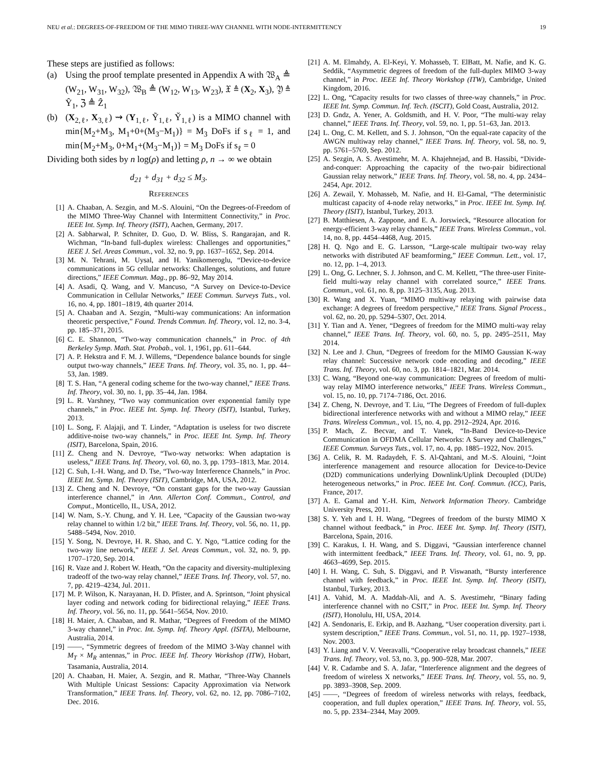NEU et al.: DEGREES-OF-FREEDOM OF THE MIMO THREE-WAY CHANNEL WITH NODE-INTERMITTENCY 19
These steps are justified as follows:
(a) Using the proof template presented in Appendix A with 𝔚<sub>A</sub> ≜ (W<sub>21</sub>, W<sub>31</sub>, W<sub>32</sub>), 𝔚<sub>B</sub> ≜ (W<sub>12</sub>, W<sub>13</sub>, W<sub>23</sub>), 𝔛 ≜ (X<sub>2</sub>, X<sub>3</sub>), 𝔜 ≜ Ŷ<sub>1</sub>, ℨ ≜ Ẑ<sub>1</sub>
(b) (X<sub>2,ℓ</sub>, X<sub>3,ℓ</sub>) ⇝ (Y<sub>1,ℓ</sub>, Ỹ<sub>1,ℓ</sub>, Y̌<sub>1,ℓ</sub>) is a MIMO channel with min{M<sub>2</sub>+M<sub>3</sub>, M<sub>1</sub>+0+(M<sub>3</sub>−M<sub>1</sub>)} = M<sub>3</sub> DoFs if s<sub>ℓ</sub> = 1, and min{M<sub>2</sub>+M<sub>3</sub>, 0+M<sub>1</sub>+(M<sub>3</sub>−M<sub>1</sub>)} = M<sub>3</sub> DoFs if s<sub>ℓ</sub> = 0
Dividing both sides by n log(ρ) and letting ρ, n → ∞ we obtain
d<sub>21</sub> + d<sub>31</sub> + d<sub>32</sub> ≤ M<sub>3</sub>.
REFERENCES
[1] A. Chaaban, A. Sezgin, and M.-S. Alouini, “On the Degrees-of-Freedom of the MIMO Three-Way Channel with Intermittent Connectivity,” in Proc. IEEE Int. Symp. Inf. Theory (ISIT), Aachen, Germany, 2017.
[2] A. Sabharwal, P. Schniter, D. Guo, D. W. Bliss, S. Rangarajan, and R. Wichman, “In-band full-duplex wireless: Challenges and opportunities,” IEEE J. Sel. Areas Commun., vol. 32, no. 9, pp. 1637–1652, Sep. 2014.
[3] M. N. Tehrani, M. Uysal, and H. Yanikomeroglu, “Device-to-device communications in 5G cellular networks: Challenges, solutions, and future directions,” IEEE Commun. Mag., pp. 86–92, May 2014.
[4] A. Asadi, Q. Wang, and V. Mancuso, “A Survey on Device-to-Device Communication in Cellular Networks,” IEEE Commun. Surveys Tuts., vol. 16, no. 4, pp. 1801–1819, 4th quarter 2014.
[5] A. Chaaban and A. Sezgin, “Multi-way communications: An information theoretic perspective,” Found. Trends Commun. Inf. Theory, vol. 12, no. 3-4, pp. 185–371, 2015.
[6] C. E. Shannon, “Two-way communication channels,” in Proc. of 4th Berkeley Symp. Math. Stat. Probab., vol. 1, 1961, pp. 611–644.
[7] A. P. Hekstra and F. M. J. Willems, “Dependence balance bounds for single output two-way channels,” IEEE Trans. Inf. Theory, vol. 35, no. 1, pp. 44–53, Jan. 1989.
[8] T. S. Han, “A general coding scheme for the two-way channel,” IEEE Trans. Inf. Theory, vol. 30, no. 1, pp. 35–44, Jan. 1984.
[9] L. R. Varshney, “Two way communication over exponential family type channels,” in Proc. IEEE Int. Symp. Inf. Theory (ISIT), Istanbul, Turkey, 2013.
[10] L. Song, F. Alajaji, and T. Linder, “Adaptation is useless for two discrete additive-noise two-way channels,” in Proc. IEEE Int. Symp. Inf. Theory (ISIT), Barcelona, Spain, 2016.
[11] Z. Cheng and N. Devroye, “Two-way networks: When adaptation is useless,” IEEE Trans. Inf. Theory, vol. 60, no. 3, pp. 1793–1813, Mar. 2014.
[12] C. Suh, I.-H. Wang, and D. Tse, “Two-way Interference Channels,” in Proc. IEEE Int. Symp. Inf. Theory (ISIT), Cambridge, MA, USA, 2012.
[13] Z. Cheng and N. Devroye, “On constant gaps for the two-way Gaussian interference channel,” in Ann. Allerton Conf. Commun., Control, and Comput., Monticello, IL, USA, 2012.
[14] W. Nam, S.-Y. Chung, and Y. H. Lee, “Capacity of the Gaussian two-way relay channel to within 1/2 bit,” IEEE Trans. Inf. Theory, vol. 56, no. 11, pp. 5488–5494, Nov. 2010.
[15] Y. Song, N. Devroye, H. R. Shao, and C. Y. Ngo, “Lattice coding for the two-way line network,” IEEE J. Sel. Areas Commun., vol. 32, no. 9, pp. 1707–1720, Sep. 2014.
[16] R. Vaze and J. Robert W. Heath, “On the capacity and diversity-multiplexing tradeoff of the two-way relay channel,” IEEE Trans. Inf. Theory, vol. 57, no. 7, pp. 4219–4234, Jul. 2011.
[17] M. P. Wilson, K. Narayanan, H. D. Pfister, and A. Sprintson, “Joint physical layer coding and network coding for bidirectional relaying,” IEEE Trans. Inf. Theory, vol. 56, no. 11, pp. 5641–5654, Nov. 2010.
[18] H. Maier, A. Chaaban, and R. Mathar, “Degrees of Freedom of the MIMO 3-way channel,” in Proc. Int. Symp. Inf. Theory Appl. (ISITA), Melbourne, Australia, 2014.
[19] ——, “Symmetric degrees of freedom of the MIMO 3-Way channel with M<sub>T</sub> × M<sub>R</sub> antennas,” in Proc. IEEE Inf. Theory Workshop (ITW), Hobart, Tasamania, Australia, 2014.
[20] A. Chaaban, H. Maier, A. Sezgin, and R. Mathar, “Three-Way Channels With Multiple Unicast Sessions: Capacity Approximation via Network Transformation,” IEEE Trans. Inf. Theory, vol. 62, no. 12, pp. 7086–7102, Dec. 2016.
[21] A. M. Elmahdy, A. El-Keyi, Y. Mohasseb, T. ElBatt, M. Nafie, and K. G. Seddik, “Asymmetric degrees of freedom of the full-duplex MIMO 3-way channel,” in Proc. IEEE Inf. Theory Workshop (ITW), Cambridge, United Kingdom, 2016.
[22] L. Ong, “Capacity results for two classes of three-way channels,” in Proc. IEEE Int. Symp. Commun. Inf. Tech. (ISCIT), Gold Coast, Australia, 2012.
[23] D. Gndz, A. Yener, A. Goldsmith, and H. V. Poor, “The multi-way relay channel,” IEEE Trans. Inf. Theory, vol. 59, no. 1, pp. 51–63, Jan. 2013.
[24] L. Ong, C. M. Kellett, and S. J. Johnson, “On the equal-rate capacity of the AWGN multiway relay channel,” IEEE Trans. Inf. Theory, vol. 58, no. 9, pp. 5761–5769, Sep. 2012.
[25] A. Sezgin, A. S. Avestimehr, M. A. Khajehnejad, and B. Hassibi, “Divide-and-conquer: Approaching the capacity of the two-pair bidirectional Gaussian relay network,” IEEE Trans. Inf. Theory, vol. 58, no. 4, pp. 2434–2454, Apr. 2012.
[26] A. Zewail, Y. Mohasseb, M. Nafie, and H. El-Gamal, “The deterministic multicast capacity of 4-node relay networks,” in Proc. IEEE Int. Symp. Inf. Theory (ISIT), Istanbul, Turkey, 2013.
[27] B. Matthiesen, A. Zappone, and E. A. Jorswieck, “Resource allocation for energy-efficient 3-way relay channels,” IEEE Trans. Wireless Commun., vol. 14, no. 8, pp. 4454–4468, Aug. 2015.
[28] H. Q. Ngo and E. G. Larsson, “Large-scale multipair two-way relay networks with distributed AF beamforming,” IEEE Commun. Lett., vol. 17, no. 12, pp. 1–4, 2013.
[29] L. Ong, G. Lechner, S. J. Johnson, and C. M. Kellett, “The three-user Finite-field multi-way relay channel with correlated source,” IEEE Trans. Commun., vol. 61, no. 8, pp. 3125–3135, Aug. 2013.
[30] R. Wang and X. Yuan, “MIMO multiway relaying with pairwise data exchange: A degrees of freedom perspective,” IEEE Trans. Signal Process., vol. 62, no. 20, pp. 5294–5307, Oct. 2014.
[31] Y. Tian and A. Yener, “Degrees of freedom for the MIMO multi-way relay channel,” IEEE Trans. Inf. Theory, vol. 60, no. 5, pp. 2495–2511, May 2014.
[32] N. Lee and J. Chun, “Degrees of freedom for the MIMO Gaussian K-way relay channel: Successive network code encoding and decoding,” IEEE Trans. Inf. Theory, vol. 60, no. 3, pp. 1814–1821, Mar. 2014.
[33] C. Wang, “Beyond one-way communication: Degrees of freedom of multi-way relay MIMO interference networks,” IEEE Trans. Wireless Commun., vol. 15, no. 10, pp. 7174–7186, Oct. 2016.
[34] Z. Cheng, N. Devroye, and T. Liu, “The Degrees of Freedom of full-duplex bidirectional interference networks with and without a MIMO relay,” IEEE Trans. Wireless Commun., vol. 15, no. 4, pp. 2912–2924, Apr. 2016.
[35] P. Mach, Z. Becvar, and T. Vanek, “In-Band Device-to-Device Communication in OFDMA Cellular Networks: A Survey and Challenges,” IEEE Commun. Surveys Tuts., vol. 17, no. 4, pp. 1885–1922, Nov. 2015.
[36] A. Celik, R. M. Radaydeh, F. S. Al-Qahtani, and M.-S. Alouini, “Joint interference management and resource allocation for Device-to-Device (D2D) communications underlying Downlink/Uplink Decoupled (DUDe) heterogeneous networks,” in Proc. IEEE Int. Conf. Commun. (ICC), Paris, France, 2017.
[37] A. E. Gamal and Y.-H. Kim, Network Information Theory. Cambridge University Press, 2011.
[38] S. Y. Yeh and I. H. Wang, “Degrees of freedom of the bursty MIMO X channel without feedback,” in Proc. IEEE Int. Symp. Inf. Theory (ISIT), Barcelona, Spain, 2016.
[39] C. Karakus, I. H. Wang, and S. Diggavi, “Gaussian interference channel with intermittent feedback,” IEEE Trans. Inf. Theory, vol. 61, no. 9, pp. 4663–4699, Sep. 2015.
[40] I. H. Wang, C. Suh, S. Diggavi, and P. Viswanath, “Bursty interference channel with feedback,” in Proc. IEEE Int. Symp. Inf. Theory (ISIT), Istanbul, Turkey, 2013.
[41] A. Vahid, M. A. Maddah-Ali, and A. S. Avestimehr, “Binary fading interference channel with no CSIT,” in Proc. IEEE Int. Symp. Inf. Theory (ISIT), Honolulu, HI, USA, 2014.
[42] A. Sendonaris, E. Erkip, and B. Aazhang, “User cooperation diversity. part i. system description,” IEEE Trans. Commun., vol. 51, no. 11, pp. 1927–1938, Nov. 2003.
[43] Y. Liang and V. V. Veeravalli, “Cooperative relay broadcast channels,” IEEE Trans. Inf. Theory, vol. 53, no. 3, pp. 900–928, Mar. 2007.
[44] V. R. Cadambe and S. A. Jafar, “Interference alignment and the degrees of freedom of wireless X networks,” IEEE Trans. Inf. Theory, vol. 55, no. 9, pp. 3893–3908, Sep. 2009.
[45] ——, “Degrees of freedom of wireless networks with relays, feedback, cooperation, and full duplex operation,” IEEE Trans. Inf. Theory, vol. 55, no. 5, pp. 2334–2344, May 2009.